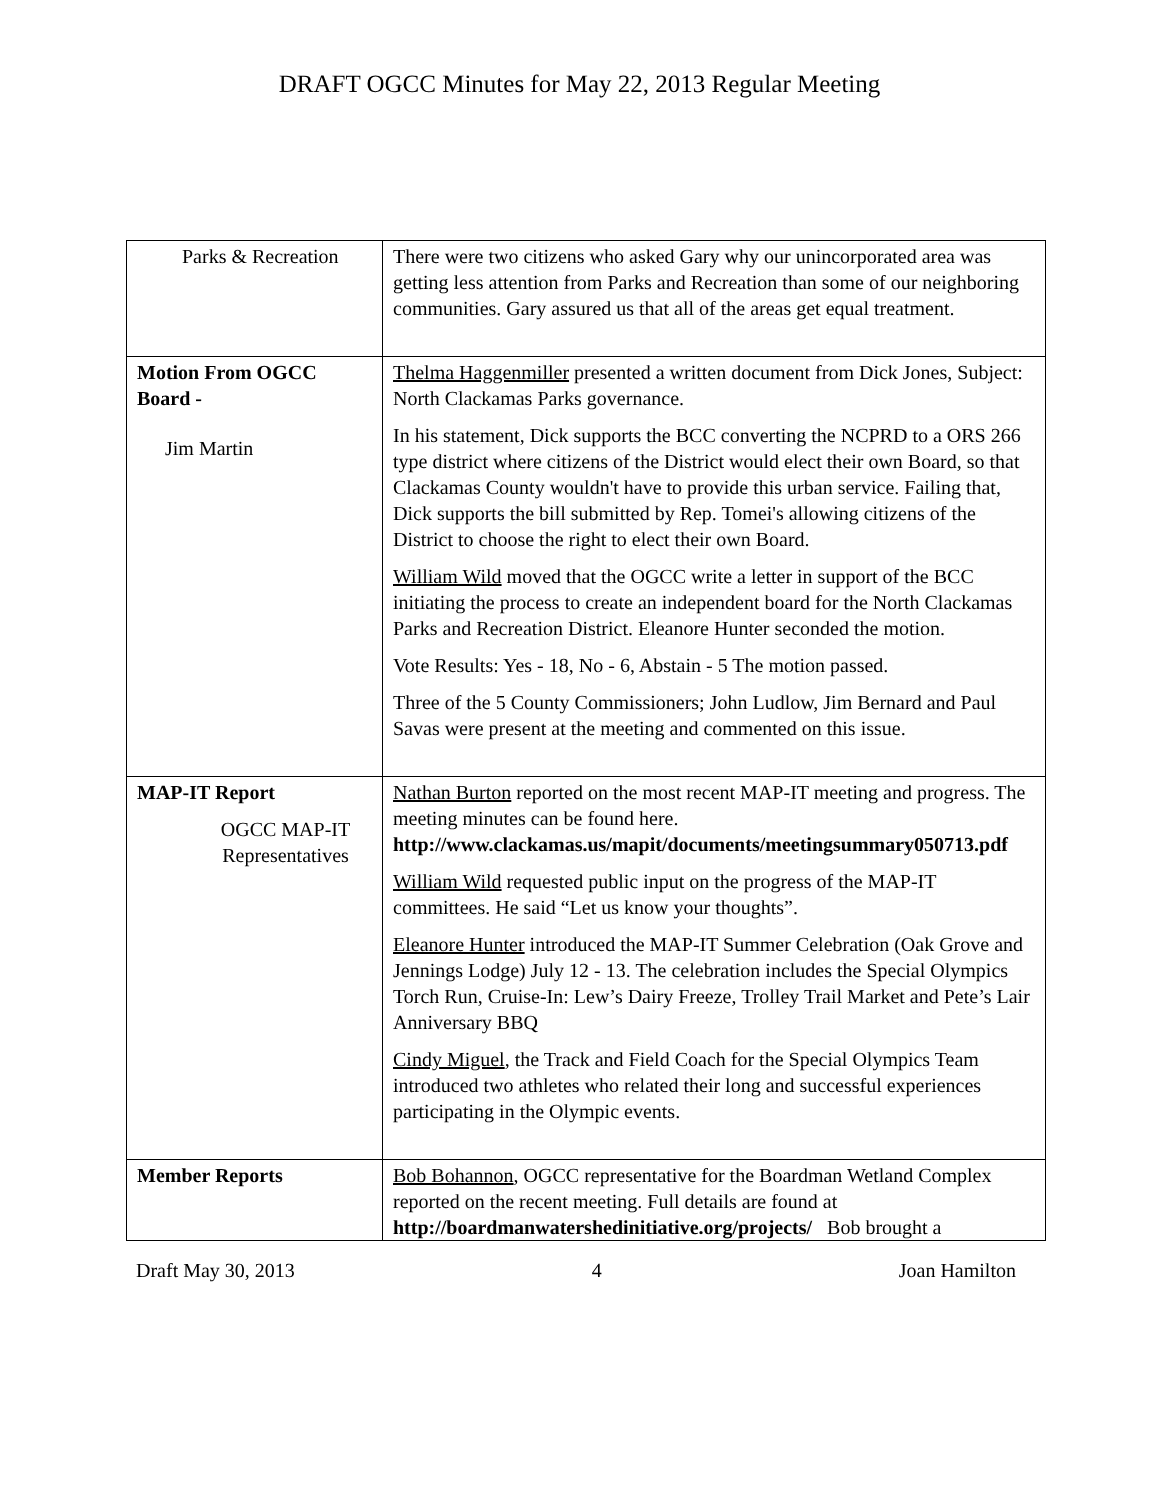DRAFT OGCC Minutes for May 22, 2013 Regular Meeting
| Parks & Recreation | There were two citizens who asked Gary why our unincorporated area was getting less attention from Parks and Recreation than some of our neighboring communities. Gary assured us that all of the areas get equal treatment. |
| Motion From OGCC Board - Jim Martin | Thelma Haggenmiller presented a written document from Dick Jones, Subject: North Clackamas Parks governance. In his statement, Dick supports the BCC converting the NCPRD to a ORS 266 type district where citizens of the District would elect their own Board, so that Clackamas County wouldn't have to provide this urban service. Failing that, Dick supports the bill submitted by Rep. Tomei's allowing citizens of the District to choose the right to elect their own Board. William Wild moved that the OGCC write a letter in support of the BCC initiating the process to create an independent board for the North Clackamas Parks and Recreation District. Eleanore Hunter seconded the motion. Vote Results: Yes - 18, No - 6, Abstain - 5 The motion passed. Three of the 5 County Commissioners; John Ludlow, Jim Bernard and Paul Savas were present at the meeting and commented on this issue. |
| MAP-IT Report OGCC MAP-IT Representatives | Nathan Burton reported on the most recent MAP-IT meeting and progress. The meeting minutes can be found here. http://www.clackamas.us/mapit/documents/meetingsummary050713.pdf William Wild requested public input on the progress of the MAP-IT committees. He said “Let us know your thoughts”. Eleanore Hunter introduced the MAP-IT Summer Celebration (Oak Grove and Jennings Lodge) July 12 - 13. The celebration includes the Special Olympics Torch Run, Cruise-In: Lew’s Dairy Freeze, Trolley Trail Market and Pete’s Lair Anniversary BBQ Cindy Miguel , the Track and Field Coach for the Special Olympics Team introduced two athletes who related their long and successful experiences participating in the Olympic events. |
| Member Reports | Bob Bohannon , OGCC representative for the Boardman Wetland Complex reported on the recent meeting. Full details are found at http://boardmanwatershedinitiative.org/projects/ Bob brought a |
Draft May 30, 2013 4 Joan Hamilton